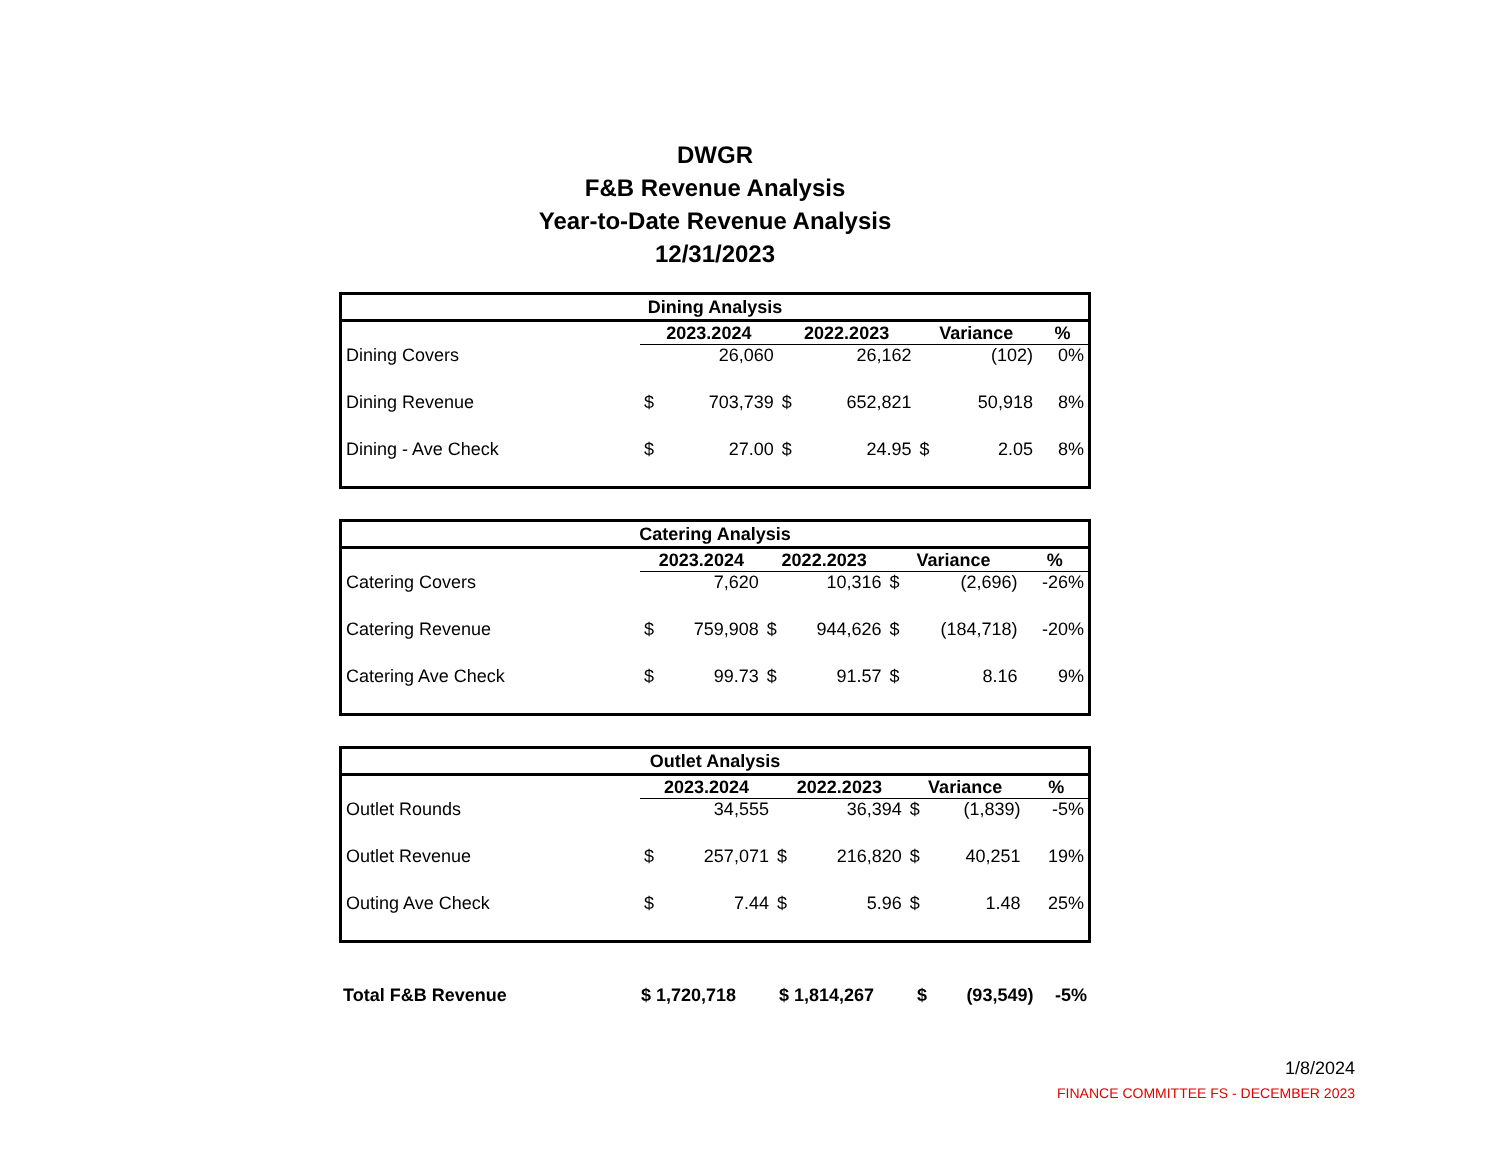DWGR
F&B Revenue Analysis
Year-to-Date Revenue Analysis
12/31/2023
| Dining Analysis | | | | | | | |
| --- | --- | --- | --- | --- | --- | --- | --- |
| | 2023.2024 | | 2022.2023 | | Variance | | % |
| Dining Covers | | 26,060 | | 26,162 | | (102) | 0% |
| Dining Revenue | $ | 703,739 | $ | 652,821 | | 50,918 | 8% |
| Dining - Ave Check | $ | 27.00 | $ | 24.95 | $ | 2.05 | 8% |
| Catering Analysis | | | | | | | |
| --- | --- | --- | --- | --- | --- | --- | --- |
| | 2023.2024 | | 2022.2023 | | Variance | | % |
| Catering Covers | | 7,620 | | 10,316 | $ | (2,696) | -26% |
| Catering Revenue | $ | 759,908 | $ | 944,626 | $ | (184,718) | -20% |
| Catering Ave Check | $ | 99.73 | $ | 91.57 | $ | 8.16 | 9% |
| Outlet Analysis | | | | | | | |
| --- | --- | --- | --- | --- | --- | --- | --- |
| | 2023.2024 | | 2022.2023 | | Variance | | % |
| Outlet Rounds | | 34,555 | | 36,394 | $ | (1,839) | -5% |
| Outlet Revenue | $ | 257,071 | $ | 216,820 | $ | 40,251 | 19% |
| Outing Ave Check | $ | 7.44 | $ | 5.96 | $ | 1.48 | 25% |
| Total F&B Revenue | $ 1,720,718 | $ 1,814,267 | $ | (93,549) | -5% |
1/8/2024
FINANCE COMMITTEE FS - DECEMBER 2023